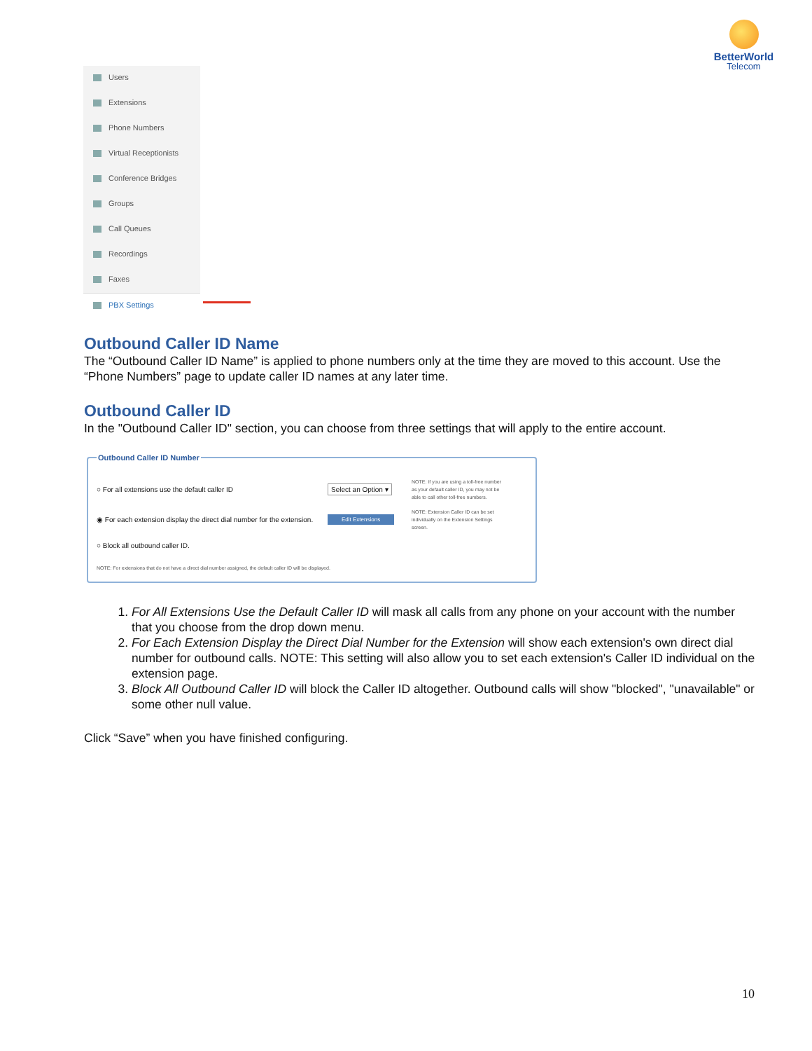BetterWorld
Telecom
Users
Extensions
Phone Numbers
Virtual Receptionists
Conference Bridges
Groups
Call Queues
Recordings
Faxes
PBX Settings
Outbound Caller ID Name
The “Outbound Caller ID Name” is applied to phone numbers only at the time they are moved to this account. Use the “Phone Numbers” page to update caller ID names at any later time.
Outbound Caller ID
In the "Outbound Caller ID" section, you can choose from three settings that will apply to the entire account.
Outbound Caller ID Number
○ For all extensions use the default caller ID Select an Option ▾
NOTE: If you are using a toll-free number as your default caller ID, you may not be able to call other toll-free numbers.
◉ For each extension display the direct dial number for the extension.
Edit Extensions
NOTE: Extension Caller ID can be set individually on the Extension Settings screen.
○ Block all outbound caller ID.
NOTE: For extensions that do not have a direct dial number assigned, the default caller ID will be displayed.
1. For All Extensions Use the Default Caller ID will mask all calls from any phone on your account with the number that you choose from the drop down menu.
2. For Each Extension Display the Direct Dial Number for the Extension will show each extension's own direct dial number for outbound calls. NOTE: This setting will also allow you to set each extension's Caller ID individual on the extension page.
3. Block All Outbound Caller ID will block the Caller ID altogether. Outbound calls will show "blocked", "unavailable" or some other null value.
Click “Save” when you have finished configuring.
10